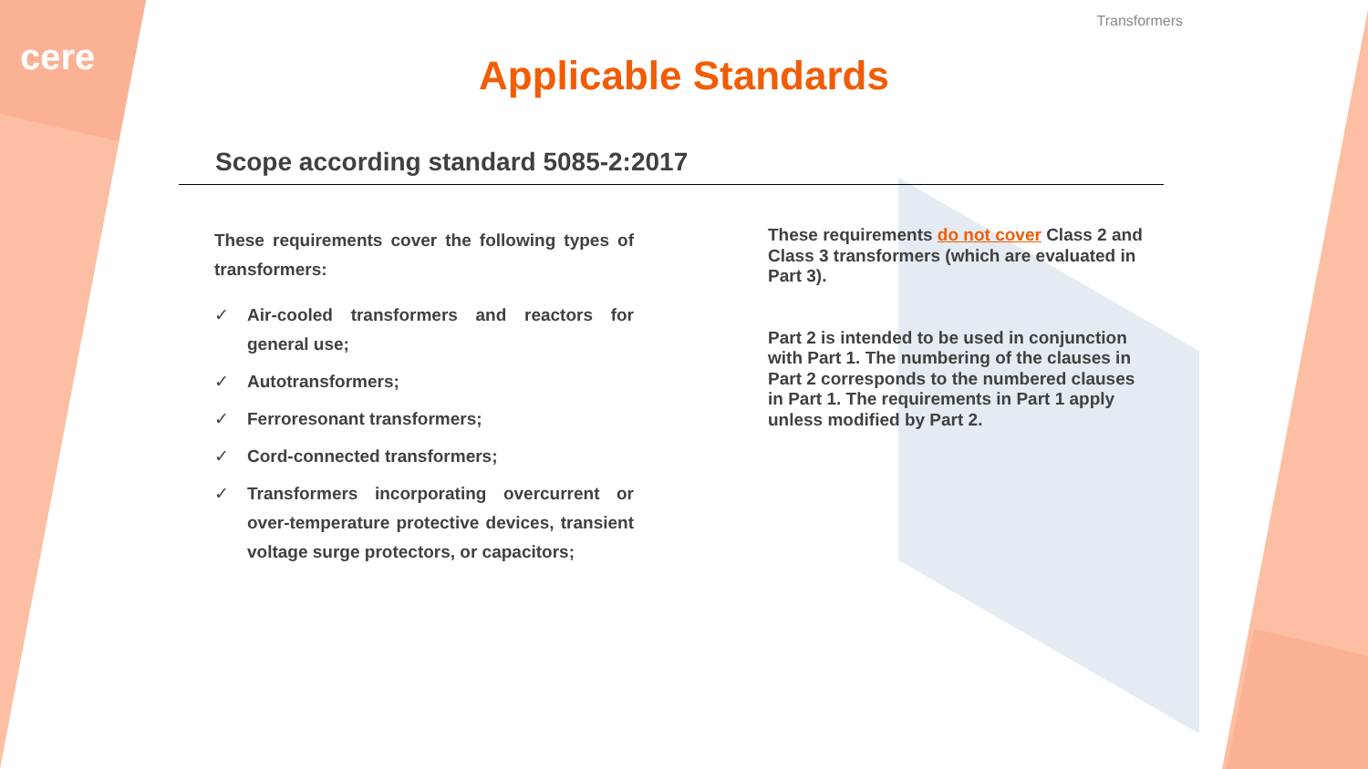cere
Transformers
Applicable Standards
Scope according standard 5085-2:2017
These requirements cover the following types of transformers:
✓ Air-cooled transformers and reactors for general use;
✓ Autotransformers;
✓ Ferroresonant transformers;
✓ Cord-connected transformers;
✓ Transformers incorporating overcurrent or over-temperature protective devices, transient voltage surge protectors, or capacitors;
These requirements do not cover Class 2 and Class 3 transformers (which are evaluated in Part 3).
Part 2 is intended to be used in conjunction with Part 1. The numbering of the clauses in Part 2 corresponds to the numbered clauses in Part 1. The requirements in Part 1 apply unless modified by Part 2.